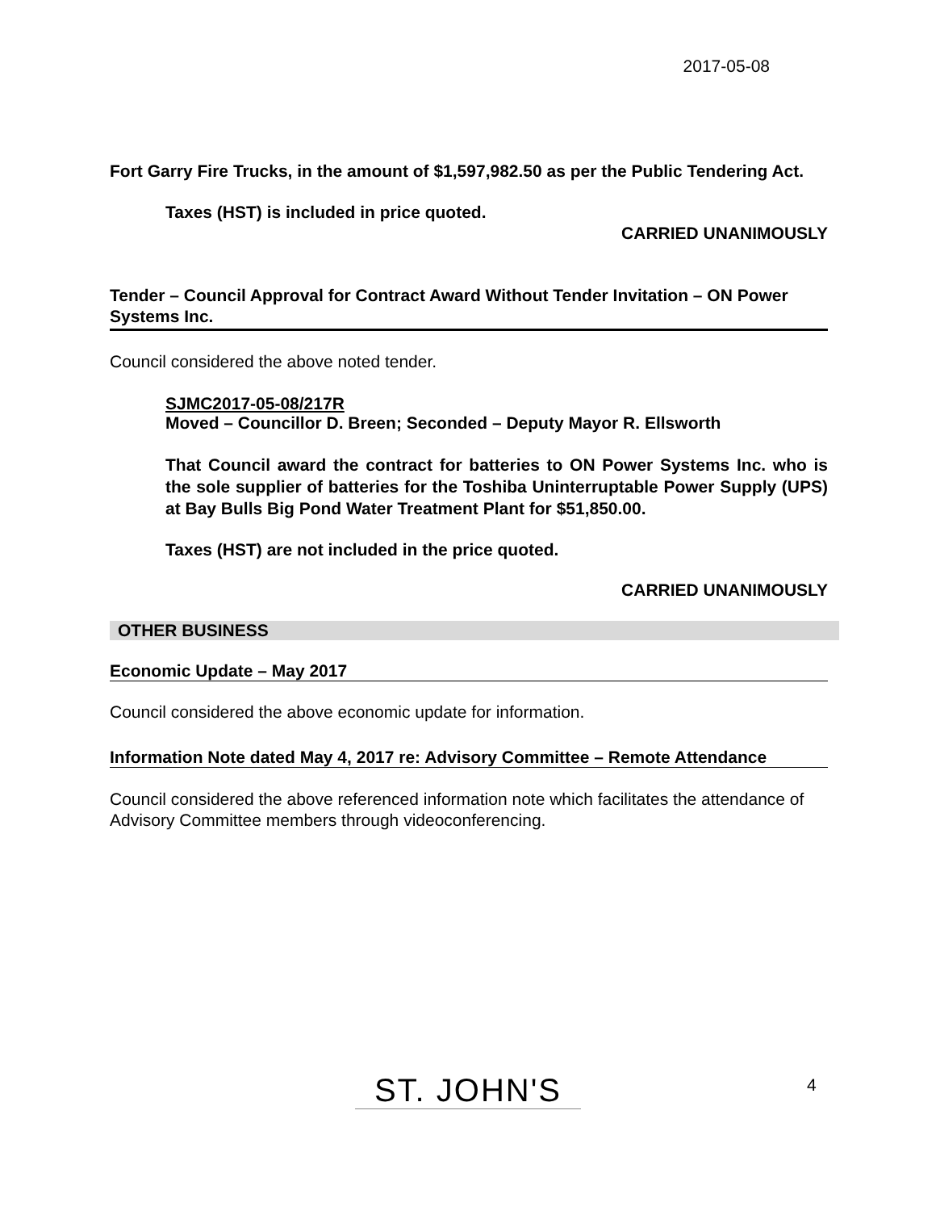2017-05-08
Fort Garry Fire Trucks, in the amount of $1,597,982.50 as per the Public Tendering Act.
Taxes (HST) is included in price quoted.
CARRIED UNANIMOUSLY
Tender – Council Approval for Contract Award Without Tender Invitation – ON Power Systems Inc.
Council considered the above noted tender.
SJMC2017-05-08/217R
Moved – Councillor D. Breen; Seconded – Deputy Mayor R. Ellsworth
That Council award the contract for batteries to ON Power Systems Inc. who is the sole supplier of batteries for the Toshiba Uninterruptable Power Supply (UPS) at Bay Bulls Big Pond Water Treatment Plant for $51,850.00.
Taxes (HST) are not included in the price quoted.
CARRIED UNANIMOUSLY
OTHER BUSINESS
Economic Update – May 2017
Council considered the above economic update for information.
Information Note dated May 4, 2017 re: Advisory Committee – Remote Attendance
Council considered the above referenced information note which facilitates the attendance of Advisory Committee members through videoconferencing.
ST. JOHN'S 4